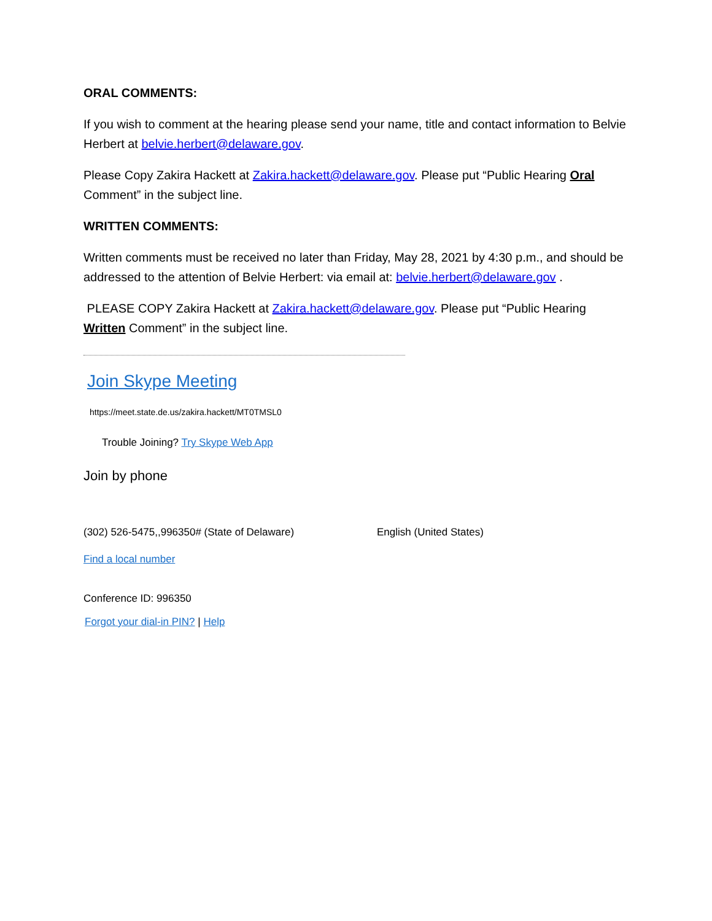ORAL COMMENTS:
If you wish to comment at the hearing please send your name, title and contact information to Belvie Herbert at belvie.herbert@delaware.gov.
Please Copy Zakira Hackett at Zakira.hackett@delaware.gov. Please put “Public Hearing Oral Comment” in the subject line.
WRITTEN COMMENTS:
Written comments must be received no later than Friday, May 28, 2021 by 4:30 p.m., and should be addressed to the attention of Belvie Herbert: via email at: belvie.herbert@delaware.gov .
PLEASE COPY Zakira Hackett at Zakira.hackett@delaware.gov. Please put “Public Hearing Written Comment” in the subject line.
Join Skype Meeting
https://meet.state.de.us/zakira.hackett/MT0TMSL0
Trouble Joining? Try Skype Web App
Join by phone
(302) 526-5475,,996350# (State of Delaware) English (United States)
Find a local number
Conference ID: 996350
Forgot your dial-in PIN? | Help